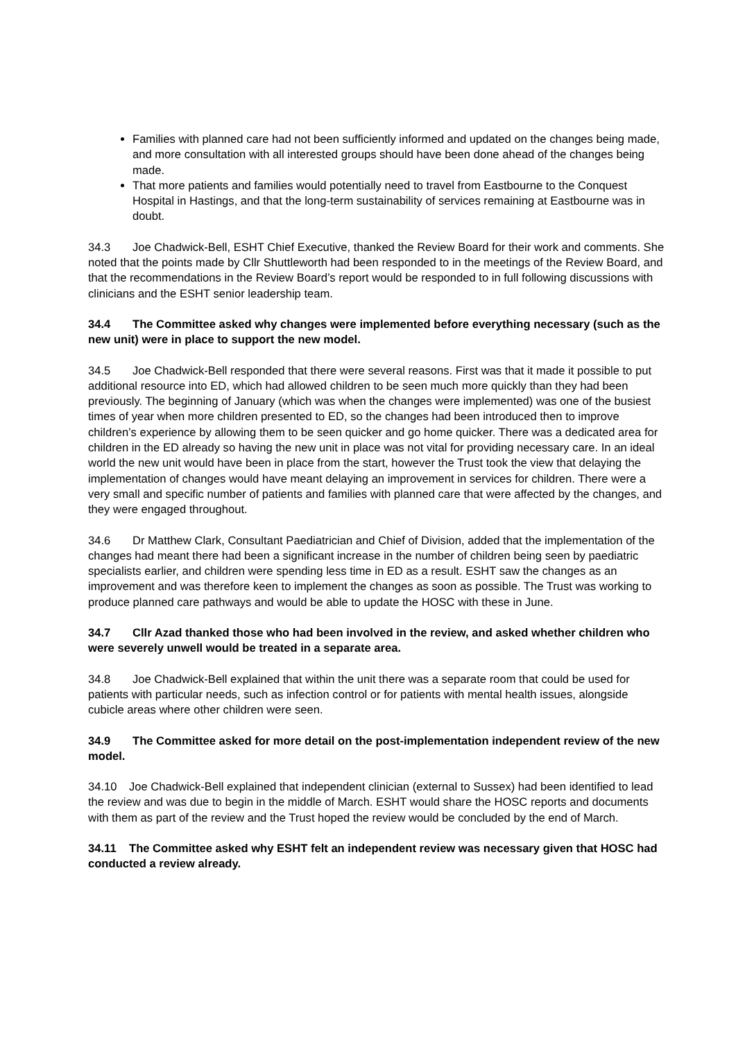Families with planned care had not been sufficiently informed and updated on the changes being made, and more consultation with all interested groups should have been done ahead of the changes being made.
That more patients and families would potentially need to travel from Eastbourne to the Conquest Hospital in Hastings, and that the long-term sustainability of services remaining at Eastbourne was in doubt.
34.3 Joe Chadwick-Bell, ESHT Chief Executive, thanked the Review Board for their work and comments. She noted that the points made by Cllr Shuttleworth had been responded to in the meetings of the Review Board, and that the recommendations in the Review Board’s report would be responded to in full following discussions with clinicians and the ESHT senior leadership team.
34.4 The Committee asked why changes were implemented before everything necessary (such as the new unit) were in place to support the new model.
34.5 Joe Chadwick-Bell responded that there were several reasons. First was that it made it possible to put additional resource into ED, which had allowed children to be seen much more quickly than they had been previously. The beginning of January (which was when the changes were implemented) was one of the busiest times of year when more children presented to ED, so the changes had been introduced then to improve children’s experience by allowing them to be seen quicker and go home quicker. There was a dedicated area for children in the ED already so having the new unit in place was not vital for providing necessary care. In an ideal world the new unit would have been in place from the start, however the Trust took the view that delaying the implementation of changes would have meant delaying an improvement in services for children. There were a very small and specific number of patients and families with planned care that were affected by the changes, and they were engaged throughout.
34.6 Dr Matthew Clark, Consultant Paediatrician and Chief of Division, added that the implementation of the changes had meant there had been a significant increase in the number of children being seen by paediatric specialists earlier, and children were spending less time in ED as a result. ESHT saw the changes as an improvement and was therefore keen to implement the changes as soon as possible. The Trust was working to produce planned care pathways and would be able to update the HOSC with these in June.
34.7 Cllr Azad thanked those who had been involved in the review, and asked whether children who were severely unwell would be treated in a separate area.
34.8 Joe Chadwick-Bell explained that within the unit there was a separate room that could be used for patients with particular needs, such as infection control or for patients with mental health issues, alongside cubicle areas where other children were seen.
34.9 The Committee asked for more detail on the post-implementation independent review of the new model.
34.10 Joe Chadwick-Bell explained that independent clinician (external to Sussex) had been identified to lead the review and was due to begin in the middle of March. ESHT would share the HOSC reports and documents with them as part of the review and the Trust hoped the review would be concluded by the end of March.
34.11 The Committee asked why ESHT felt an independent review was necessary given that HOSC had conducted a review already.